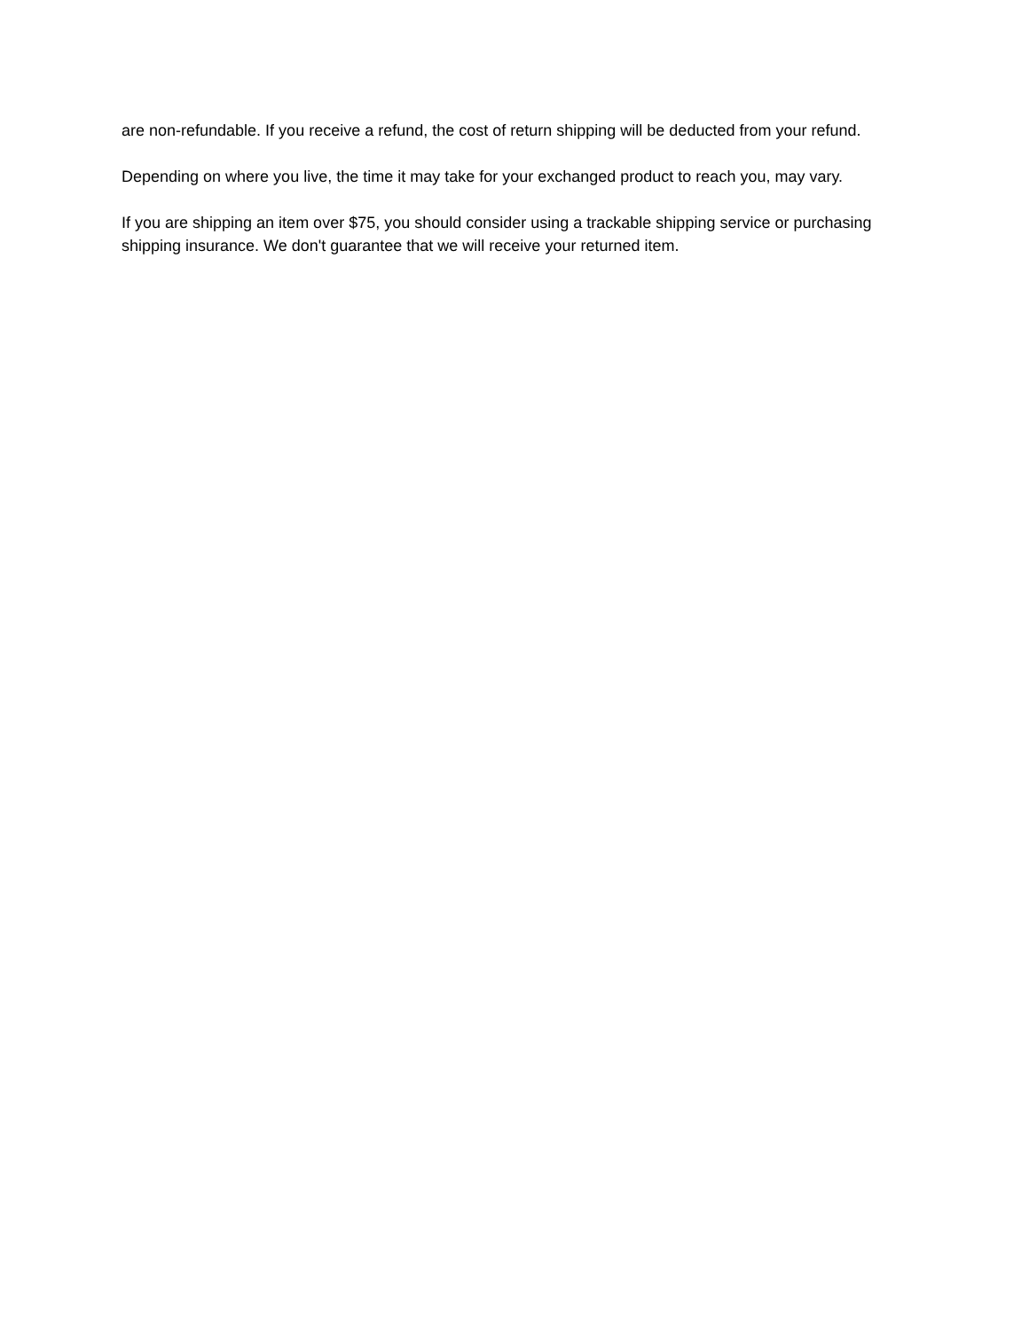are non-refundable. If you receive a refund, the cost of return shipping will be deducted from your refund.
Depending on where you live, the time it may take for your exchanged product to reach you, may vary.
If you are shipping an item over $75, you should consider using a trackable shipping service or purchasing shipping insurance. We don't guarantee that we will receive your returned item.